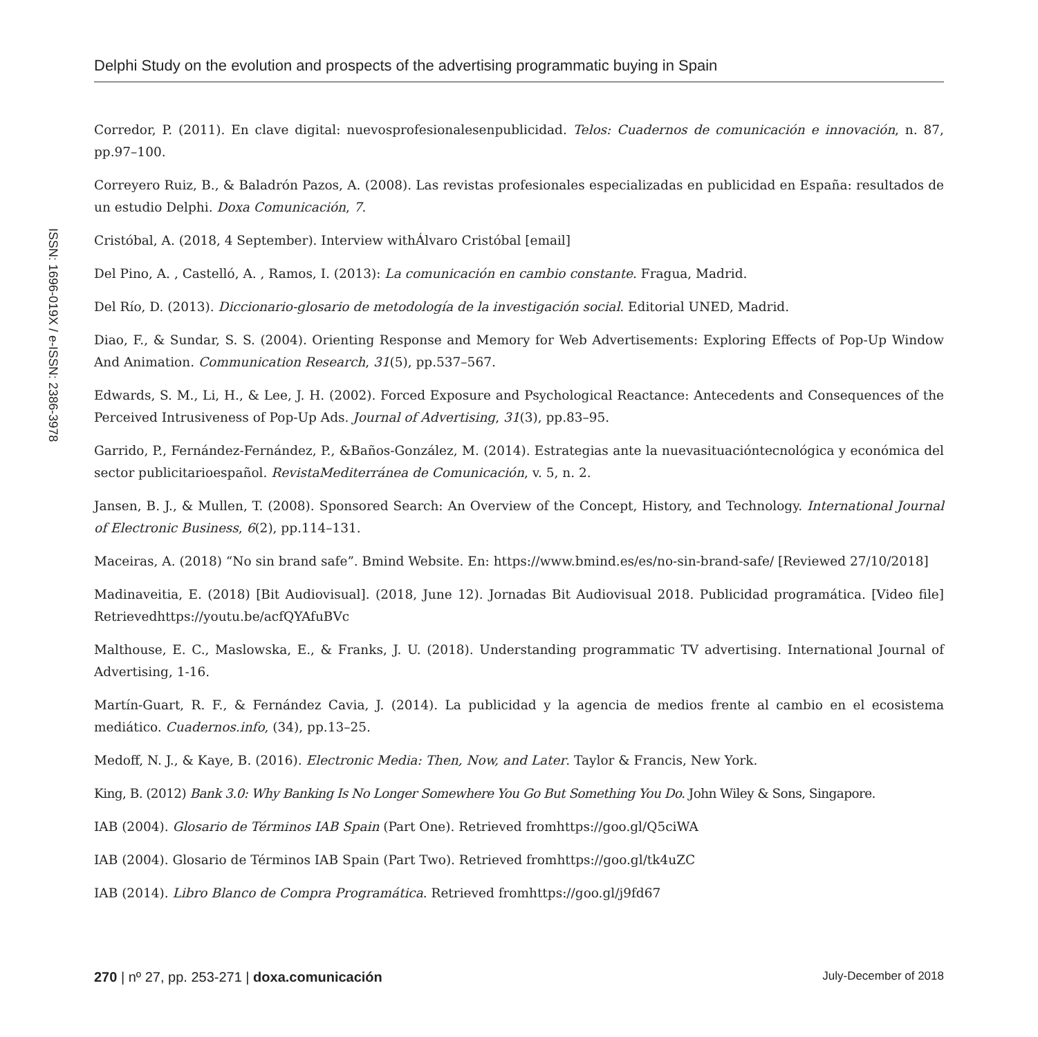Delphi Study on the evolution and prospects of the advertising programmatic buying in Spain
ISSN: 1696-019X / e-ISSN: 2386-3978
Corredor, P. (2011). En clave digital: nuevosprofesionalesenpublicidad. Telos: Cuadernos de comunicación e innovación, n. 87, pp.97–100.
Correyero Ruiz, B., & Baladrón Pazos, A. (2008). Las revistas profesionales especializadas en publicidad en España: resultados de un estudio Delphi. Doxa Comunicación, 7.
Cristóbal, A. (2018, 4 September). Interview withÁlvaro Cristóbal [email]
Del Pino, A. , Castelló, A. , Ramos, I. (2013): La comunicación en cambio constante. Fragua, Madrid.
Del Río, D. (2013). Diccionario-glosario de metodología de la investigación social. Editorial UNED, Madrid.
Diao, F., & Sundar, S. S. (2004). Orienting Response and Memory for Web Advertisements: Exploring Effects of Pop-Up Window And Animation. Communication Research, 31(5), pp.537–567.
Edwards, S. M., Li, H., & Lee, J. H. (2002). Forced Exposure and Psychological Reactance: Antecedents and Consequences of the Perceived Intrusiveness of Pop-Up Ads. Journal of Advertising, 31(3), pp.83–95.
Garrido, P., Fernández-Fernández, P., &Baños-González, M. (2014). Estrategias ante la nuevasituacióntecnológica y económica del sector publicitarioespañol. RevistaMediterránea de Comunicación, v. 5, n. 2.
Jansen, B. J., & Mullen, T. (2008). Sponsored Search: An Overview of the Concept, History, and Technology. International Journal of Electronic Business, 6(2), pp.114–131.
Maceiras, A. (2018) “No sin brand safe”. Bmind Website. En: https://www.bmind.es/es/no-sin-brand-safe/ [Reviewed 27/10/2018]
Madinaveitia, E. (2018) [Bit Audiovisual]. (2018, June 12). Jornadas Bit Audiovisual 2018. Publicidad programática. [Video file] Retrievedhttps://youtu.be/acfQYAfuBVc
Malthouse, E. C., Maslowska, E., & Franks, J. U. (2018). Understanding programmatic TV advertising. International Journal of Advertising, 1-16.
Martín-Guart, R. F., & Fernández Cavia, J. (2014). La publicidad y la agencia de medios frente al cambio en el ecosistema mediático. Cuadernos.info, (34), pp.13–25.
Medoff, N. J., & Kaye, B. (2016). Electronic Media: Then, Now, and Later. Taylor & Francis, New York.
King, B. (2012) Bank 3.0: Why Banking Is No Longer Somewhere You Go But Something You Do. John Wiley & Sons, Singapore.
IAB (2004). Glosario de Términos IAB Spain (Part One). Retrieved fromhttps://goo.gl/Q5ciWA
IAB (2004). Glosario de Términos IAB Spain (Part Two). Retrieved fromhttps://goo.gl/tk4uZC
IAB (2014). Libro Blanco de Compra Programática. Retrieved fromhttps://goo.gl/j9fd67
270 | nº 27, pp. 253-271 | doxa.comunicación July-December of 2018